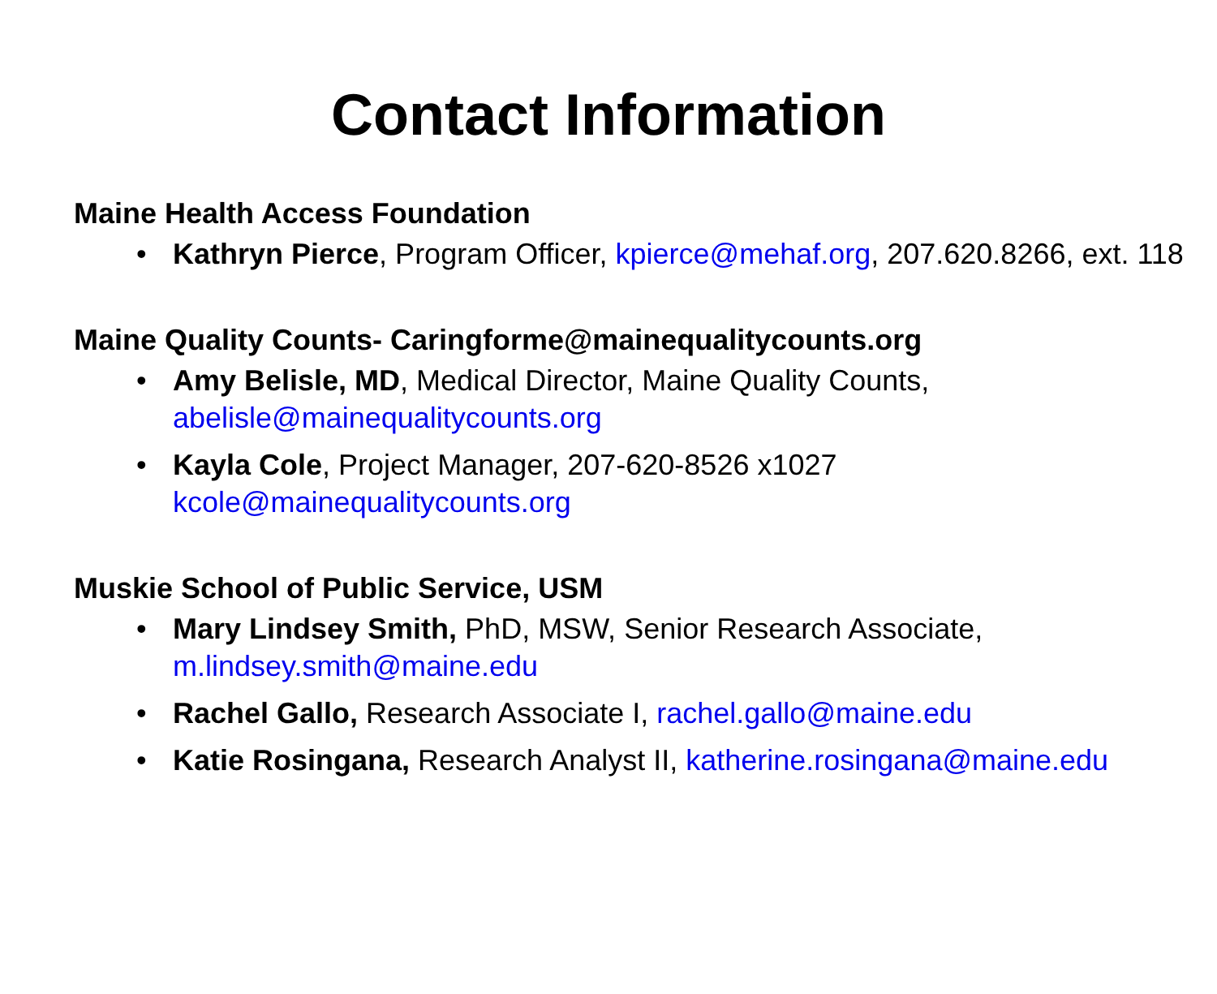Contact Information
Maine Health Access Foundation
• Kathryn Pierce, Program Officer, kpierce@mehaf.org, 207.620.8266, ext. 118
Maine Quality Counts- Caringforme@mainequalitycounts.org
• Amy Belisle, MD, Medical Director, Maine Quality Counts, abelisle@mainequalitycounts.org
• Kayla Cole, Project Manager, 207-620-8526 x1027 kcole@mainequalitycounts.org
Muskie School of Public Service, USM
• Mary Lindsey Smith, PhD, MSW, Senior Research Associate, m.lindsey.smith@maine.edu
• Rachel Gallo, Research Associate I, rachel.gallo@maine.edu
• Katie Rosingana, Research Analyst II, katherine.rosingana@maine.edu